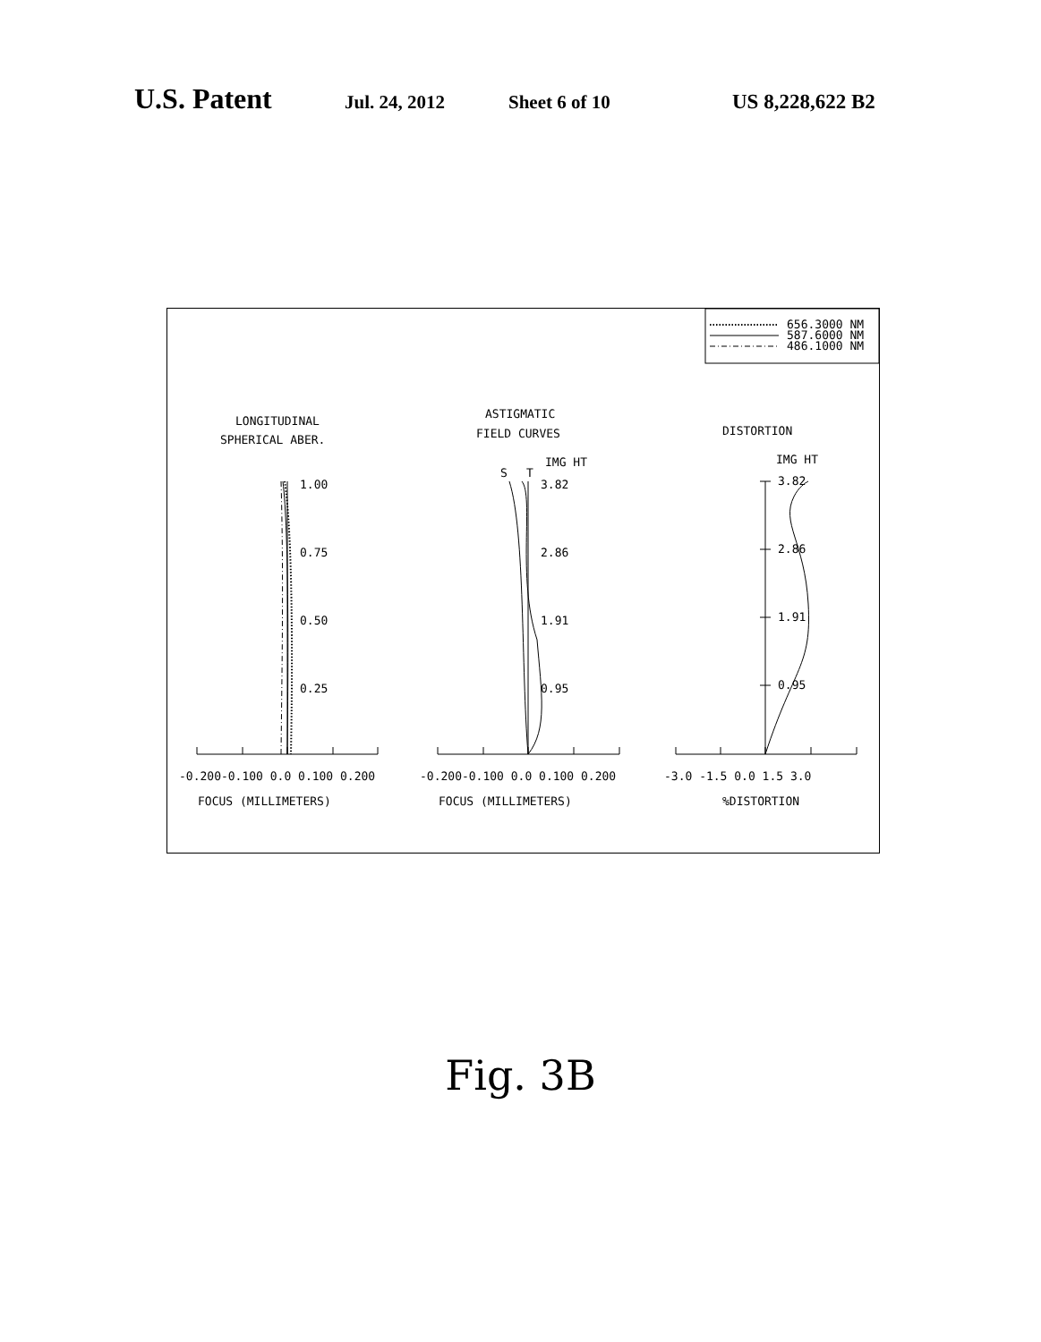U.S. Patent Jul. 24, 2012 Sheet 6 of 10 US 8,228,622 B2
656.3000 NM
587.6000 NM
486.1000 NM
LONGITUDINAL
SPHERICAL ABER.
ASTIGMATIC
FIELD CURVES
DISTORTION
IMG HT
S
T
IMG HT
1.00
0.75
0.50
0.25
3.82
2.86
1.91
0.95
3.82
2.86
1.91
0.95
-0.200-0.100 0.0 0.100 0.200
-0.200-0.100 0.0 0.100 0.200
-3.0 -1.5 0.0 1.5 3.0
FOCUS (MILLIMETERS)
FOCUS (MILLIMETERS)
%DISTORTION
Fig. 3B